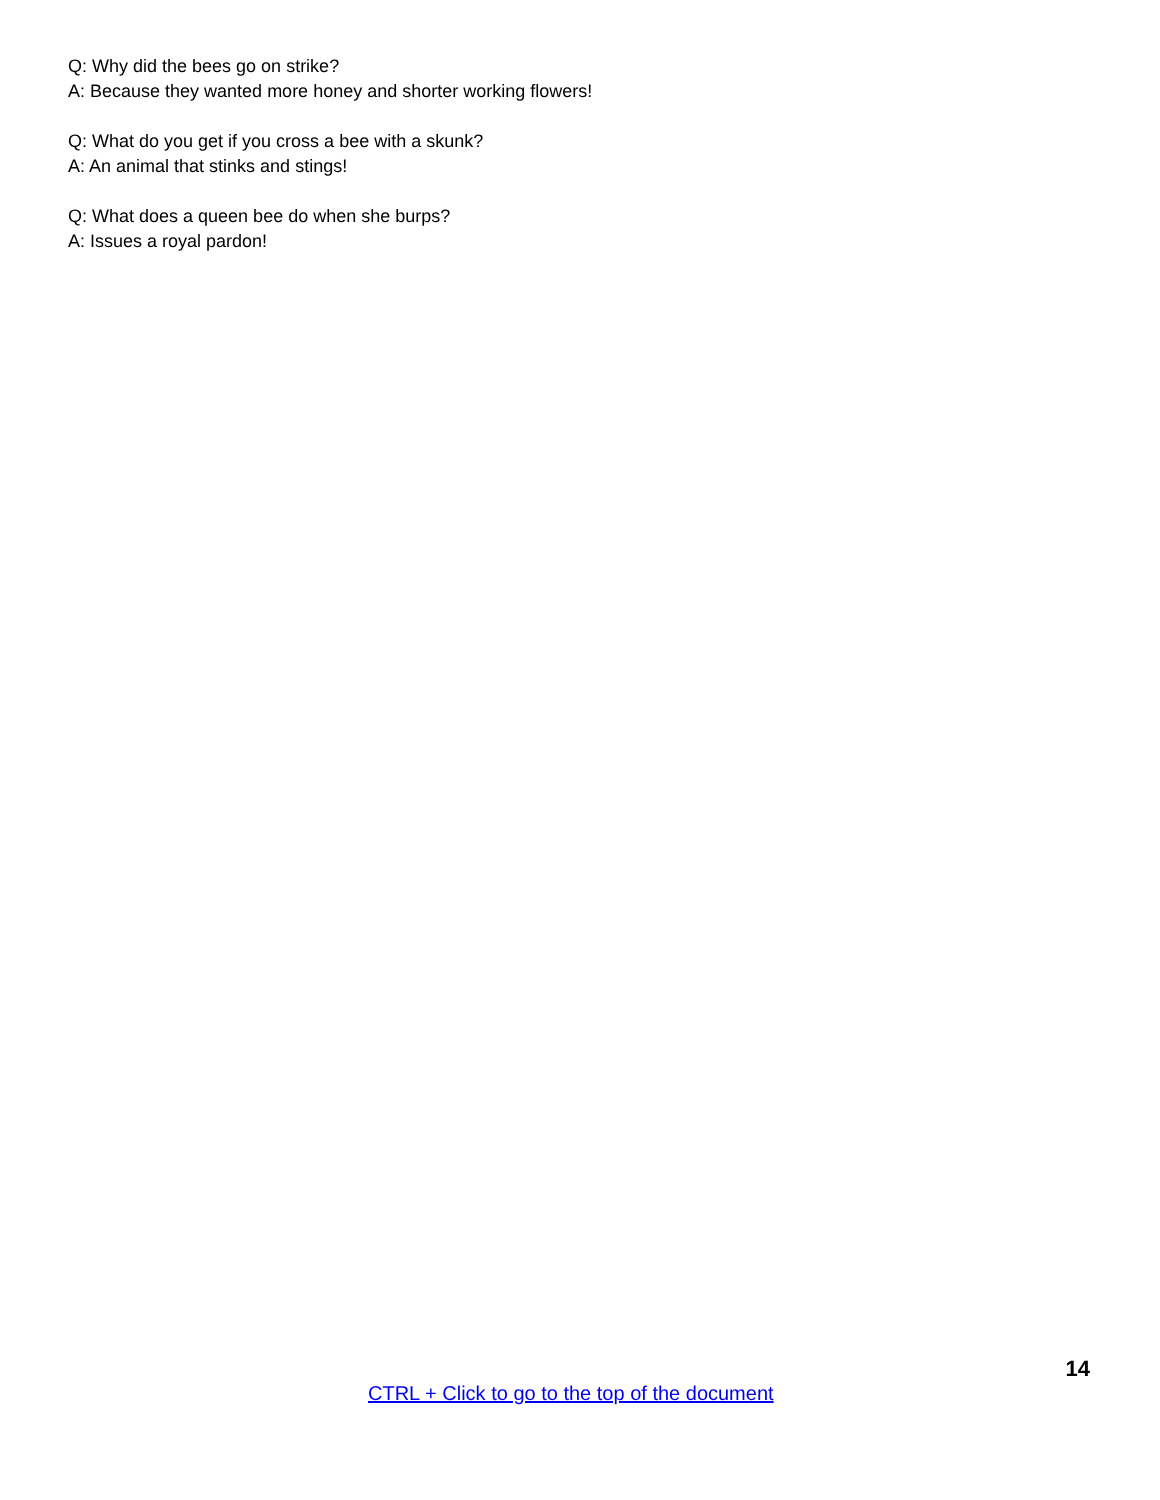Q: Why did the bees go on strike?
A: Because they wanted more honey and shorter working flowers!
Q: What do you get if you cross a bee with a skunk?
A: An animal that stinks and stings!
Q: What does a queen bee do when she burps?
A: Issues a royal pardon!
14
CTRL + Click to go to the top of the document